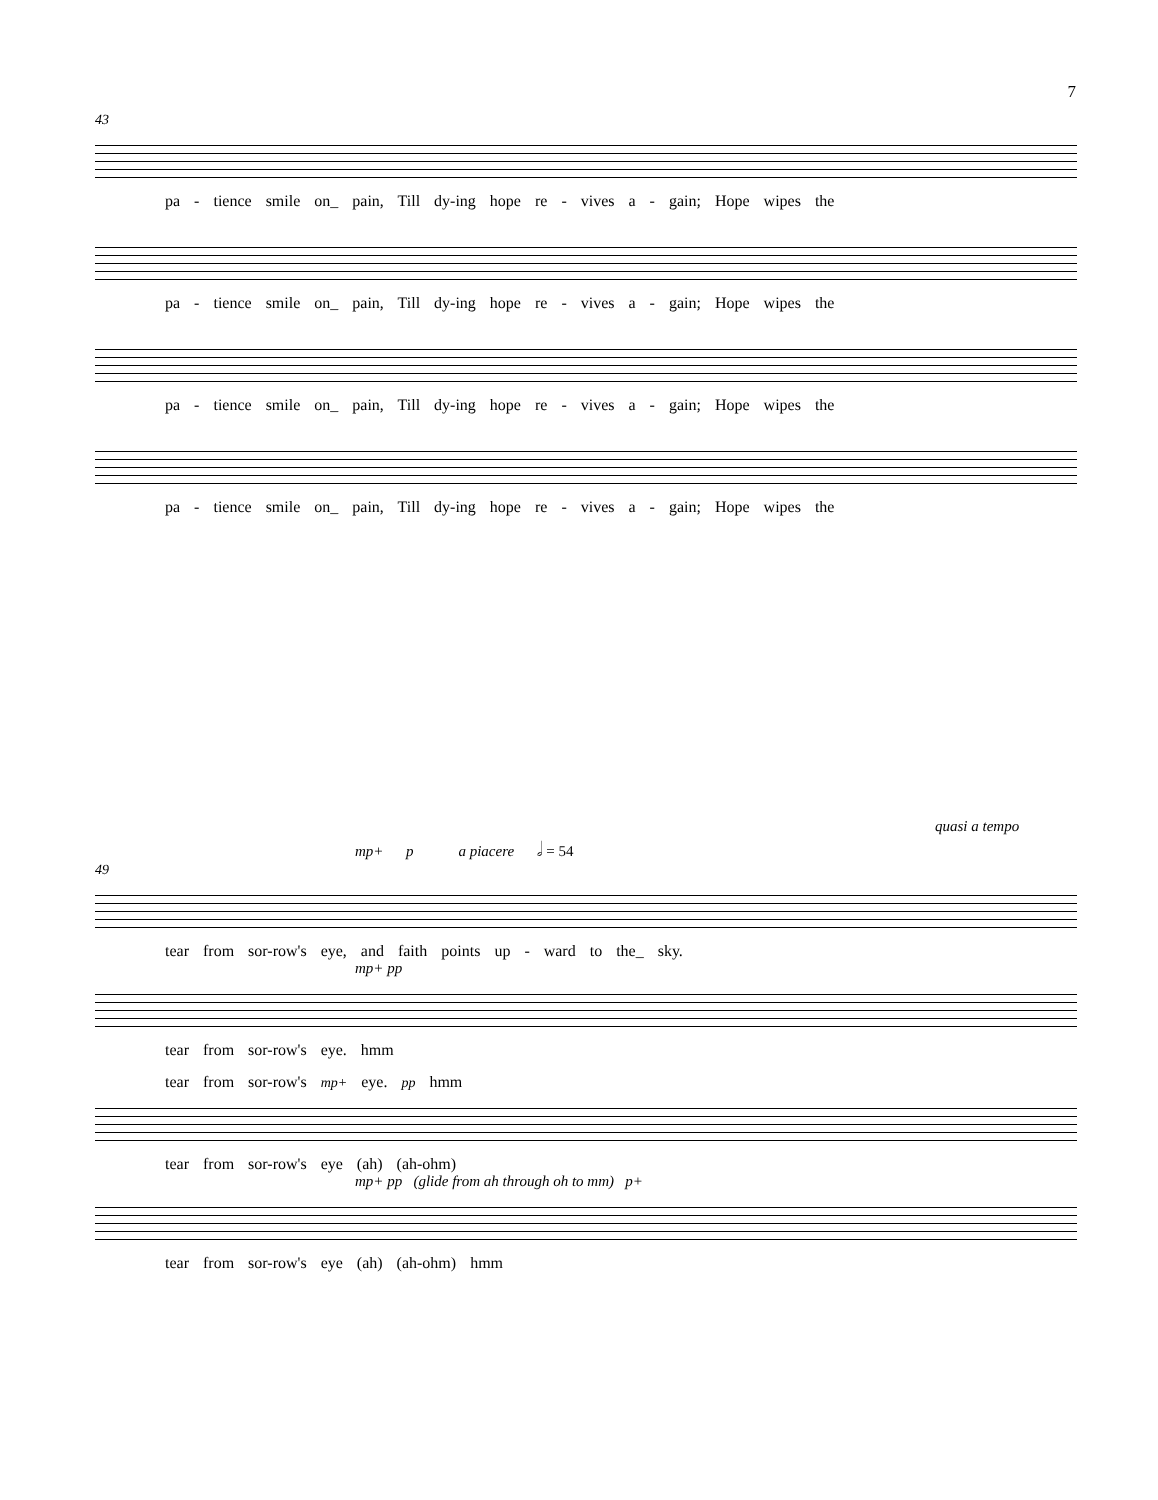7
43
pa - tience smile on_ pain, Till dy-ing hope re - vives a - gain; Hope wipes the
pa - tience smile on_ pain, Till dy-ing hope re - vives a - gain; Hope wipes the
pa - tience smile on_ pain, Till dy-ing hope re - vives a - gain; Hope wipes the
pa - tience smile on_ pain, Till dy-ing hope re - vives a - gain; Hope wipes the
quasi a tempo
mp+ p a piacere 𝅗𝅥 = 54
49
tear from sor-row's eye, and faith points up - ward to the_ sky.
mp+ pp
tear from sor-row's eye. hmm
tear from sor-row's mp+ eye. pp hmm
tear from sor-row's eye (ah) (ah-ohm)
mp+ pp (glide from ah through oh to mm) p+
tear from sor-row's eye (ah) (ah-ohm) hmm